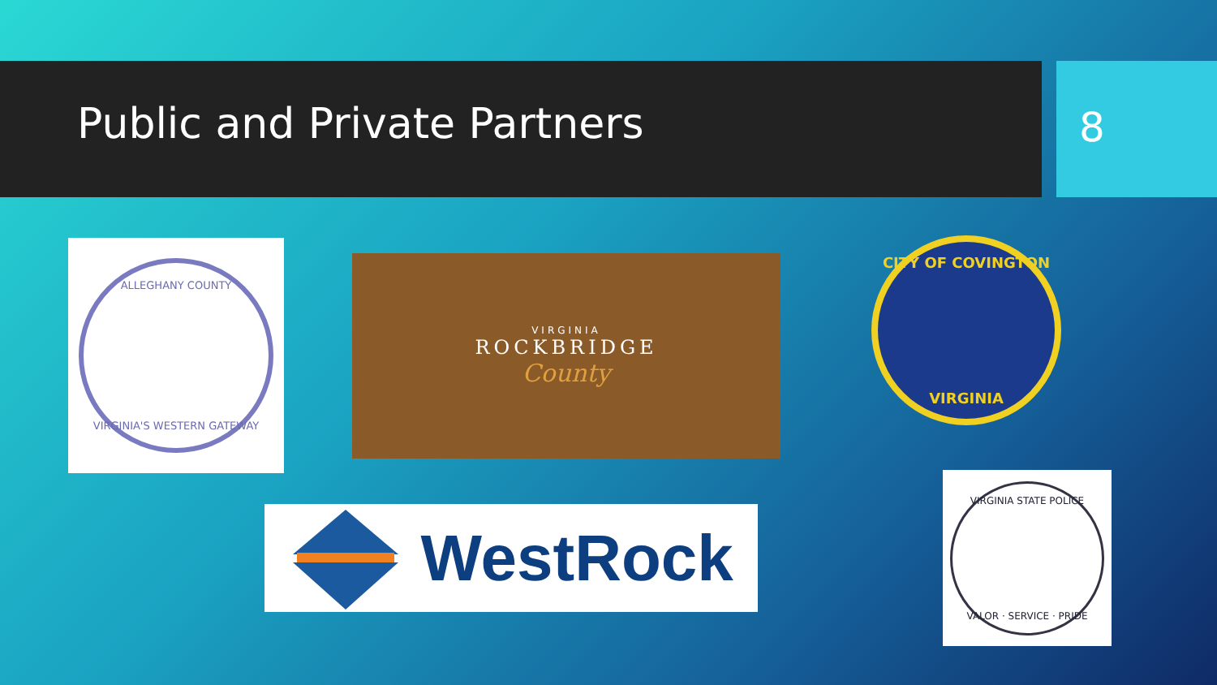Public and Private Partners 8
ALLEGHANY COUNTY
VIRGINIA'S WESTERN GATEWAY
VIRGINIA
ROCKBRIDGE
County
CITY OF COVINGTON
VIRGINIA
WestRock
VIRGINIA STATE POLICE
VALOR · SERVICE · PRIDE